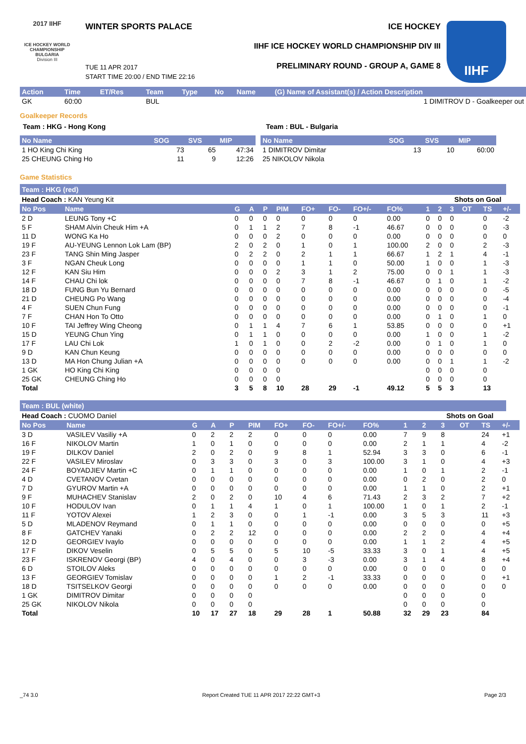2017 IIHF
ICE HOCKEY WORLD CHAMPIONSHIP BULGARIA
Division III
WINTER SPORTS PALACE ICE HOCKEY
IIHF ICE HOCKEY WORLD CHAMPIONSHIP DIV III
PRELIMINARY ROUND - GROUP A, GAME 8
TUE 11 APR 2017
START TIME 20:00 / END TIME 22:16
IIHF
| Action | Time | ET/Res | Team | Type | No | Name | (G) Name of Assistant(s) / Action Description |
| --- | --- | --- | --- | --- | --- | --- | --- |
| GK | 60:00 | | BUL | | | | 1 DIMITROV D - Goalkeeper out |
Goalkeeper Records
Team : HKG - Hong Kong Team : BUL - Bulgaria
| No Name | SOG | SVS | MIP |
| --- | --- | --- | --- |
| 1 HO King Chi King | 73 | 65 | 47:34 |
| 25 CHEUNG Ching Ho | 11 | 9 | 12:26 |
| No Name | SOG | SVS | MIP |
| --- | --- | --- | --- |
| 1 DIMITROV Dimitar | 13 | 10 | 60:00 |
| 25 NIKOLOV Nikola | | | |
Game Statistics
Team : HKG (red)
| Head Coach : KAN Yeung Kit | | | | | | | | | | | Shots on Goal | | | | | |
| No Pos | Name | G | A | P | PIM | FO+ | FO- | FO+/- | FO% | 1 | 2 | 3 | OT | TS | +/- | |
| 2 D | LEUNG Tony +C | 0 | 0 | 0 | 0 | 0 | 0 | 0 | 0.00 | 0 | 0 | 0 | | 0 | -2 | |
| 5 F | SHAM Alvin Cheuk Him +A | 0 | 1 | 1 | 2 | 7 | 8 | -1 | 46.67 | 0 | 0 | 0 | | 0 | -3 | |
| 11 D | WONG Ka Ho | 0 | 0 | 0 | 2 | 0 | 0 | 0 | 0.00 | 0 | 0 | 0 | | 0 | 0 | |
| 19 F | AU-YEUNG Lennon Lok Lam (BP) | 2 | 0 | 2 | 0 | 1 | 0 | 1 | 100.00 | 2 | 0 | 0 | | 2 | -3 | |
| 23 F | TANG Shin Ming Jasper | 0 | 2 | 2 | 0 | 2 | 1 | 1 | 66.67 | 1 | 2 | 1 | | 4 | -1 | |
| 3 F | NGAN Cheuk Long | 0 | 0 | 0 | 0 | 1 | 1 | 0 | 50.00 | 1 | 0 | 0 | | 1 | -3 | |
| 12 F | KAN Siu Him | 0 | 0 | 0 | 2 | 3 | 1 | 2 | 75.00 | 0 | 0 | 1 | | 1 | -3 | |
| 14 F | CHAU Chi lok | 0 | 0 | 0 | 0 | 7 | 8 | -1 | 46.67 | 0 | 1 | 0 | | 1 | -2 | |
| 18 D | FUNG Bun Yu Bernard | 0 | 0 | 0 | 0 | 0 | 0 | 0 | 0.00 | 0 | 0 | 0 | | 0 | -5 | |
| 21 D | CHEUNG Po Wang | 0 | 0 | 0 | 0 | 0 | 0 | 0 | 0.00 | 0 | 0 | 0 | | 0 | -4 | |
| 4 F | SUEN Chun Fung | 0 | 0 | 0 | 0 | 0 | 0 | 0 | 0.00 | 0 | 0 | 0 | | 0 | -1 | |
| 7 F | CHAN Hon To Otto | 0 | 0 | 0 | 0 | 0 | 0 | 0 | 0.00 | 0 | 1 | 0 | | 1 | 0 | |
| 10 F | TAI Jeffrey Wing Cheong | 0 | 1 | 1 | 4 | 7 | 6 | 1 | 53.85 | 0 | 0 | 0 | | 0 | +1 | |
| 15 D | YEUNG Chun Ying | 0 | 1 | 1 | 0 | 0 | 0 | 0 | 0.00 | 1 | 0 | 0 | | 1 | -2 | |
| 17 F | LAU Chi Lok | 1 | 0 | 1 | 0 | 0 | 2 | -2 | 0.00 | 0 | 1 | 0 | | 1 | 0 | |
| 9 D | KAN Chun Keung | 0 | 0 | 0 | 0 | 0 | 0 | 0 | 0.00 | 0 | 0 | 0 | | 0 | 0 | |
| 13 D | MA Hon Chung Julian +A | 0 | 0 | 0 | 0 | 0 | 0 | 0 | 0.00 | 0 | 0 | 1 | | 1 | -2 | |
| 1 GK | HO King Chi King | 0 | 0 | 0 | 0 | | | | | 0 | 0 | 0 | | 0 | | |
| 25 GK | CHEUNG Ching Ho | 0 | 0 | 0 | 0 | | | | | 0 | 0 | 0 | | 0 | | |
| Total | | 3 | 5 | 8 | 10 | 28 | 29 | -1 | 49.12 | 5 | 5 | 3 | | 13 | | |
Team : BUL (white)
| Head Coach : CUOMO Daniel | | | | | | | | | | | Shots on Goal | | | | | |
| No Pos | Name | G | A | P | PIM | FO+ | FO- | FO+/- | FO% | 1 | 2 | 3 | OT | TS | +/- | |
| 3 D | VASILEV Vasiliy +A | 0 | 2 | 2 | 2 | 0 | 0 | 0 | 0.00 | 7 | 9 | 8 | | 24 | +1 | |
| 16 F | NIKOLOV Martin | 1 | 0 | 1 | 0 | 0 | 0 | 0 | 0.00 | 2 | 1 | 1 | | 4 | -2 | |
| 19 F | DILKOV Daniel | 2 | 0 | 2 | 0 | 9 | 8 | 1 | 52.94 | 3 | 3 | 0 | | 6 | -1 | |
| 22 F | VASILEV Miroslav | 0 | 3 | 3 | 0 | 3 | 0 | 3 | 100.00 | 3 | 1 | 0 | | 4 | +3 | |
| 24 F | BOYADJIEV Martin +C | 0 | 1 | 1 | 0 | 0 | 0 | 0 | 0.00 | 1 | 0 | 1 | | 2 | -1 | |
| 4 D | CVETANOV Cvetan | 0 | 0 | 0 | 0 | 0 | 0 | 0 | 0.00 | 0 | 2 | 0 | | 2 | 0 | |
| 7 D | GYUROV Martin +A | 0 | 0 | 0 | 0 | 0 | 0 | 0 | 0.00 | 1 | 1 | 0 | | 2 | +1 | |
| 9 F | MUHACHEV Stanislav | 2 | 0 | 2 | 0 | 10 | 4 | 6 | 71.43 | 2 | 3 | 2 | | 7 | +2 | |
| 10 F | HODULOV Ivan | 0 | 1 | 1 | 4 | 1 | 0 | 1 | 100.00 | 1 | 0 | 1 | | 2 | -1 | |
| 11 F | YOTOV Alexei | 1 | 2 | 3 | 0 | 0 | 1 | -1 | 0.00 | 3 | 5 | 3 | | 11 | +3 | |
| 5 D | MLADENOV Reymand | 0 | 1 | 1 | 0 | 0 | 0 | 0 | 0.00 | 0 | 0 | 0 | | 0 | +5 | |
| 8 F | GATCHEV Yanaki | 0 | 2 | 2 | 12 | 0 | 0 | 0 | 0.00 | 2 | 2 | 0 | | 4 | +4 | |
| 12 D | GEORGIEV Ivaylo | 0 | 0 | 0 | 0 | 0 | 0 | 0 | 0.00 | 1 | 1 | 2 | | 4 | +5 | |
| 17 F | DIKOV Veselin | 0 | 5 | 5 | 0 | 5 | 10 | -5 | 33.33 | 3 | 0 | 1 | | 4 | +5 | |
| 23 F | ISKRENOV Georgi (BP) | 4 | 0 | 4 | 0 | 0 | 3 | -3 | 0.00 | 3 | 1 | 4 | | 8 | +4 | |
| 6 D | STOILOV Aleks | 0 | 0 | 0 | 0 | 0 | 0 | 0 | 0.00 | 0 | 0 | 0 | | 0 | 0 | |
| 13 F | GEORGIEV Tomislav | 0 | 0 | 0 | 0 | 1 | 2 | -1 | 33.33 | 0 | 0 | 0 | | 0 | +1 | |
| 18 D | TSITSELKOV Georgi | 0 | 0 | 0 | 0 | 0 | 0 | 0 | 0.00 | 0 | 0 | 0 | | 0 | 0 | |
| 1 GK | DIMITROV Dimitar | 0 | 0 | 0 | 0 | | | | | 0 | 0 | 0 | | 0 | | |
| 25 GK | NIKOLOV Nikola | 0 | 0 | 0 | 0 | | | | | 0 | 0 | 0 | | 0 | | |
| Total | | 10 | 17 | 27 | 18 | 29 | 28 | 1 | 50.88 | 32 | 29 | 23 | | 84 | | |
_74 3.0 Report Created TUE 11 APR 2017 22:22 GMT+3 Page 2/3